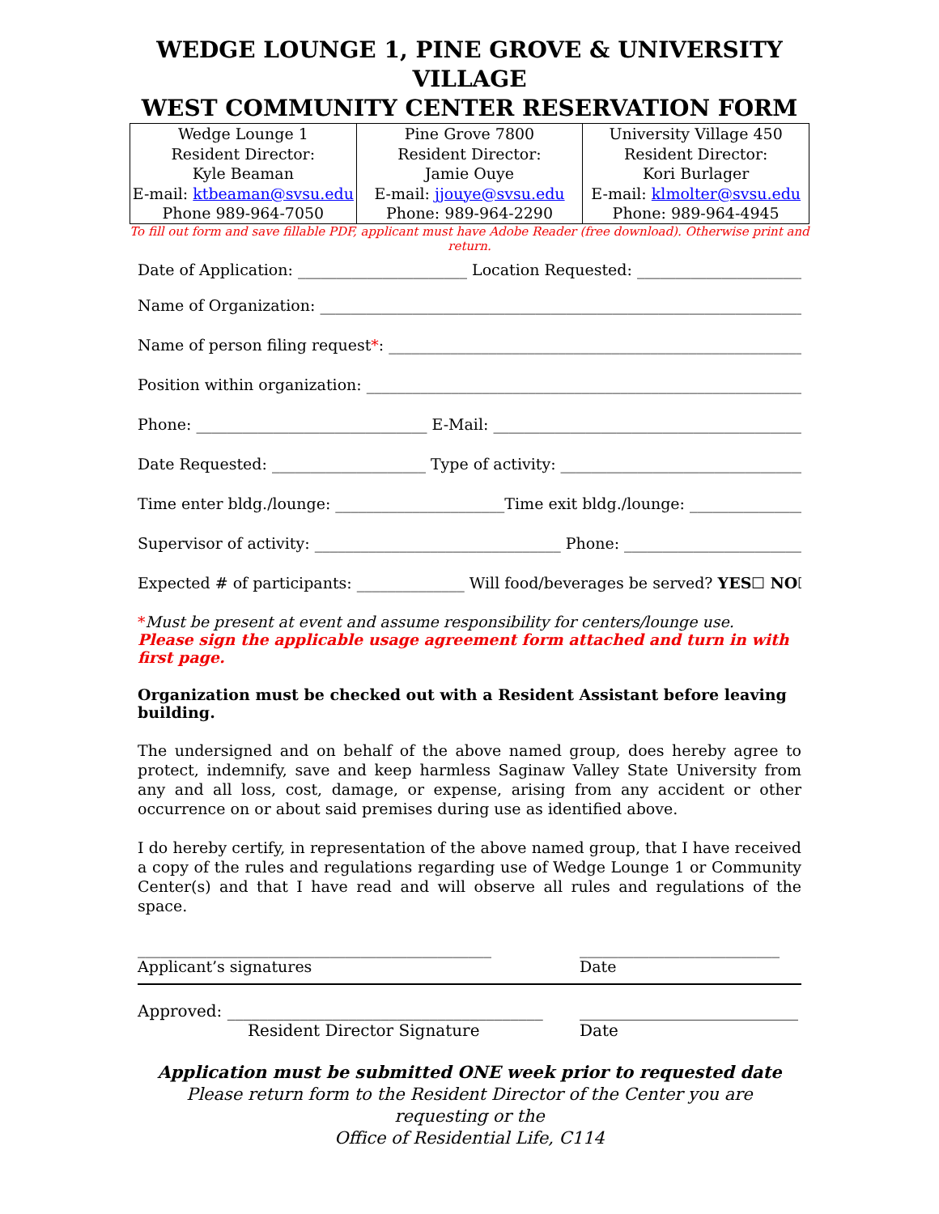WEDGE LOUNGE 1, PINE GROVE & UNIVERSITY VILLAGE
WEST COMMUNITY CENTER RESERVATION FORM
| Wedge Lounge 1 Resident Director: Kyle Beaman E-mail: ktbeaman@svsu.edu Phone 989-964-7050 | Pine Grove 7800 Resident Director: Jamie Ouye E-mail: jjouye@svsu.edu Phone: 989-964-2290 | University Village 450 Resident Director: Kori Burlager E-mail: klmolter@svsu.edu Phone: 989-964-4945 |
To fill out form and save fillable PDF, applicant must have Adobe Reader (free download). Otherwise print and return.
Date of Application: ______________________ Location Requested: ____________________________
Name of Organization: _______________________________________________________________________
Name of person filing request*: ____________________________________________________________
Position within organization: _________________________________________________________________
Phone: ______________________________ E-Mail: _______________________________________________
Date Requested: ____________________ Type of activity: ______________________________________
Time enter bldg./lounge: ______________________Time exit bldg./lounge: ____________________
Supervisor of activity: ________________________________ Phone: ____________________________
Expected # of participants: ______________ Will food/beverages be served? YES☐ NO☐
*Must be present at event and assume responsibility for centers/lounge use.
Please sign the applicable usage agreement form attached and turn in with first page.
Organization must be checked out with a Resident Assistant before leaving building.
The undersigned and on behalf of the above named group, does hereby agree to protect, indemnify, save and keep harmless Saginaw Valley State University from any and all loss, cost, damage, or expense, arising from any accident or other occurrence on or about said premises during use as identified above.
I do hereby certify, in representation of the above named group, that I have received a copy of the rules and regulations regarding use of Wedge Lounge 1 or Community Center(s) and that I have read and will observe all rules and regulations of the space.
______________________________________________
Applicant’s signatures
__________________________
Date
Approved: _______________________________________
Resident Director Signature
___________________________
Date
Application must be submitted ONE week prior to requested date
Please return form to the Resident Director of the Center you are requesting or the
Office of Residential Life, C114